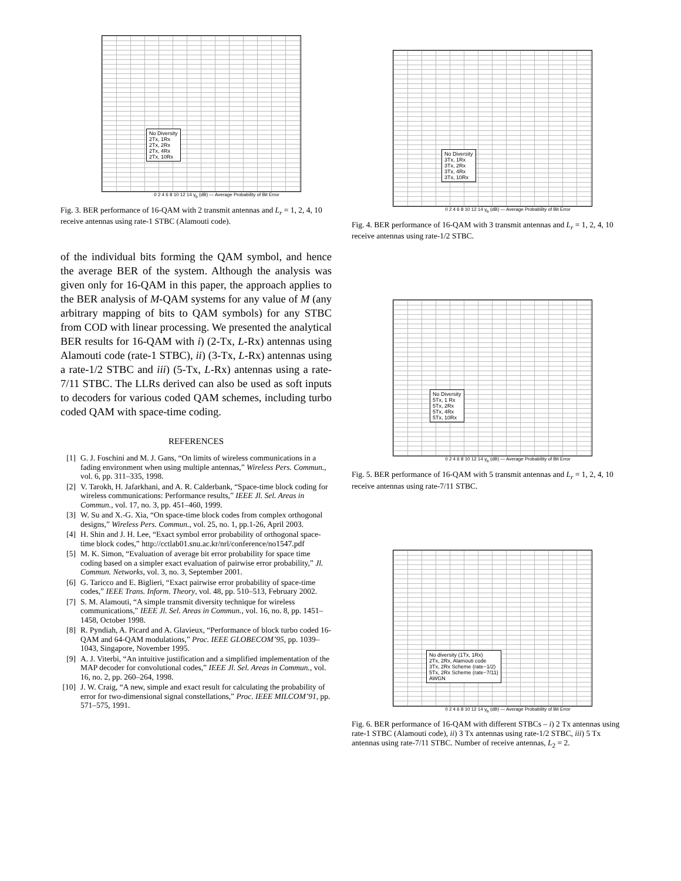No Diversity
2Tx, 1Rx
2Tx, 2Rx
2Tx, 4Rx
2Tx, 10Rx
0 2 4 6 8 10 12 14 γ<sub>b</sub> (dB) — Average Probability of Bit Error
Fig. 3. BER performance of 16-QAM with 2 transmit antennas and L<sub>r</sub> = 1, 2, 4, 10 receive antennas using rate-1 STBC (Alamouti code).
of the individual bits forming the QAM symbol, and hence the average BER of the system. Although the analysis was given only for 16-QAM in this paper, the approach applies to the BER analysis of M-QAM systems for any value of M (any arbitrary mapping of bits to QAM symbols) for any STBC from COD with linear processing. We presented the analytical BER results for 16-QAM with i) (2-Tx, L-Rx) antennas using Alamouti code (rate-1 STBC), ii) (3-Tx, L-Rx) antennas using a rate-1/2 STBC and iii) (5-Tx, L-Rx) antennas using a rate-7/11 STBC. The LLRs derived can also be used as soft inputs to decoders for various coded QAM schemes, including turbo coded QAM with space-time coding.
REFERENCES
[1] G. J. Foschini and M. J. Gans, “On limits of wireless communications in a fading environment when using multiple antennas,” Wireless Pers. Commun., vol. 6, pp. 311–335, 1998.
[2] V. Tarokh, H. Jafarkhani, and A. R. Calderbank, “Space-time block coding for wireless communications: Performance results,” IEEE Jl. Sel. Areas in Commun., vol. 17, no. 3, pp. 451–460, 1999.
[3] W. Su and X.-G. Xia, “On space-time block codes from complex orthogonal designs,” Wireless Pers. Commun., vol. 25, no. 1, pp.1-26, April 2003.
[4] H. Shin and J. H. Lee, “Exact symbol error probability of orthogonal space-time block codes,” http://cctlab01.snu.ac.kr/nrl/conference/no1547.pdf
[5] M. K. Simon, “Evaluation of average bit error probability for space time coding based on a simpler exact evaluation of pairwise error probability,” Jl. Commun. Networks, vol. 3, no. 3, September 2001.
[6] G. Taricco and E. Biglieri, “Exact pairwise error probability of space-time codes,” IEEE Trans. Inform. Theory, vol. 48, pp. 510–513, February 2002.
[7] S. M. Alamouti, “A simple transmit diversity technique for wireless communications,” IEEE Jl. Sel. Areas in Commun., vol. 16, no. 8, pp. 1451–1458, October 1998.
[8] R. Pyndiah, A. Picard and A. Glavieux, “Performance of block turbo coded 16-QAM and 64-QAM modulations,” Proc. IEEE GLOBECOM’95, pp. 1039–1043, Singapore, November 1995.
[9] A. J. Viterbi, “An intuitive justification and a simplified implementation of the MAP decoder for convolutional codes,” IEEE Jl. Sel. Areas in Commun., vol. 16, no. 2, pp. 260–264, 1998.
[10] J. W. Craig, “A new, simple and exact result for calculating the probability of error for two-dimensional signal constellations,” Proc. IEEE MILCOM’91, pp. 571–575, 1991.
No Diversity
3Tx, 1Rx
3Tx, 2Rx
3Tx, 4Rx
3Tx, 10Rx
0 2 4 6 8 10 12 14 γ<sub>b</sub> (dB) — Average Probability of Bit Error
Fig. 4. BER performance of 16-QAM with 3 transmit antennas and L<sub>r</sub> = 1, 2, 4, 10 receive antennas using rate-1/2 STBC.
No Diversity
5Tx, 1 Rx
5Tx, 2Rx
5Tx, 4Rx
5Tx, 10Rx
0 2 4 6 8 10 12 14 γ<sub>b</sub> (dB) — Average Probability of Bit Error
Fig. 5. BER performance of 16-QAM with 5 transmit antennas and L<sub>r</sub> = 1, 2, 4, 10 receive antennas using rate-7/11 STBC.
No diversity (1Tx, 1Rx)
2Tx, 2Rx, Alamouti code
3Tx, 2Rx Scheme (rate−1/2)
5Tx, 2Rx Scheme (rate−7/11)
AWGN
0 2 4 6 8 10 12 14 γ<sub>b</sub> (dB) — Average Probability of Bit Error
Fig. 6. BER performance of 16-QAM with different STBCs – i) 2 Tx antennas using rate-1 STBC (Alamouti code), ii) 3 Tx antennas using rate-1/2 STBC, iii) 5 Tx antennas using rate-7/11 STBC. Number of receive antennas, L<sub>2</sub> = 2.